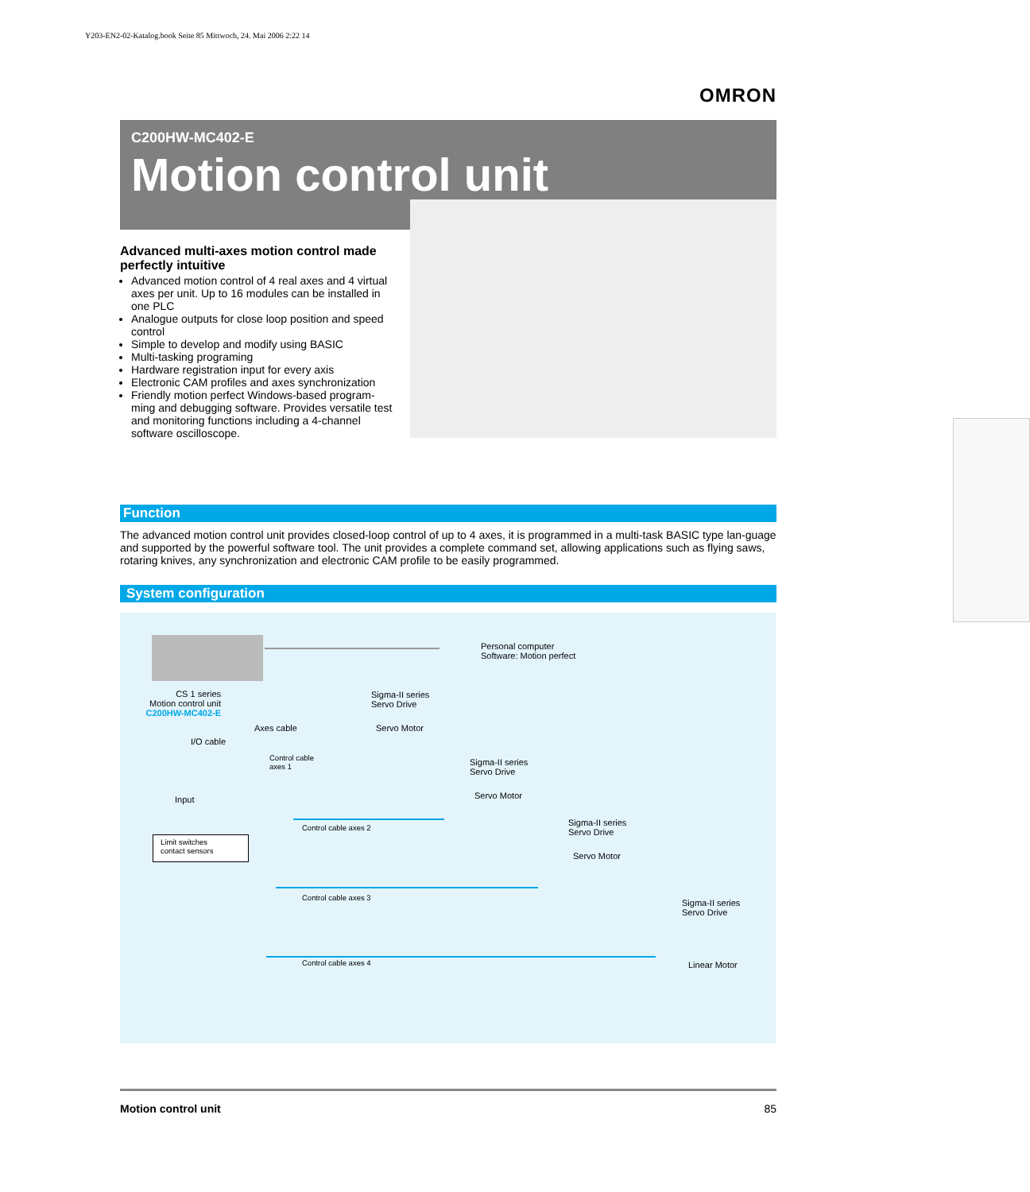Y203-EN2-02-Katalog.book Seite 85 Mittwoch, 24. Mai 2006 2:22 14
OMRON
C200HW-MC402-E
Motion control unit
Advanced multi-axes motion control made perfectly intuitive
Advanced motion control of 4 real axes and 4 virtual axes per unit. Up to 16 modules can be installed in one PLC
Analogue outputs for close loop position and speed control
Simple to develop and modify using BASIC
Multi-tasking programing
Hardware registration input for every axis
Electronic CAM profiles and axes synchronization
Friendly motion perfect Windows-based program-ming and debugging software. Provides versatile test and monitoring functions including a 4-channel software oscilloscope.
Function
The advanced motion control unit provides closed-loop control of up to 4 axes, it is programmed in a multi-task BASIC type lan-guage and supported by the powerful software tool. The unit provides a complete command set, allowing applications such as flying saws, rotaring knives, any synchronization and electronic CAM profile to be easily programmed.
System configuration
Personal computer
Software: Motion perfect
CS 1 series
Motion control unit
C200HW-MC402-E
Sigma-II series
Servo Drive
Servo Motor
Axes cable
I/O cable
Control cable
axes 1
Sigma-II series
Servo Drive
Servo Motor
Input
Control cable axes 2
Limit switches
contact sensors
Sigma-II series
Servo Drive
Servo Motor
Control cable axes 3
Sigma-II series
Servo Drive
Linear Motor
Control cable axes 4
Motion control unit 85